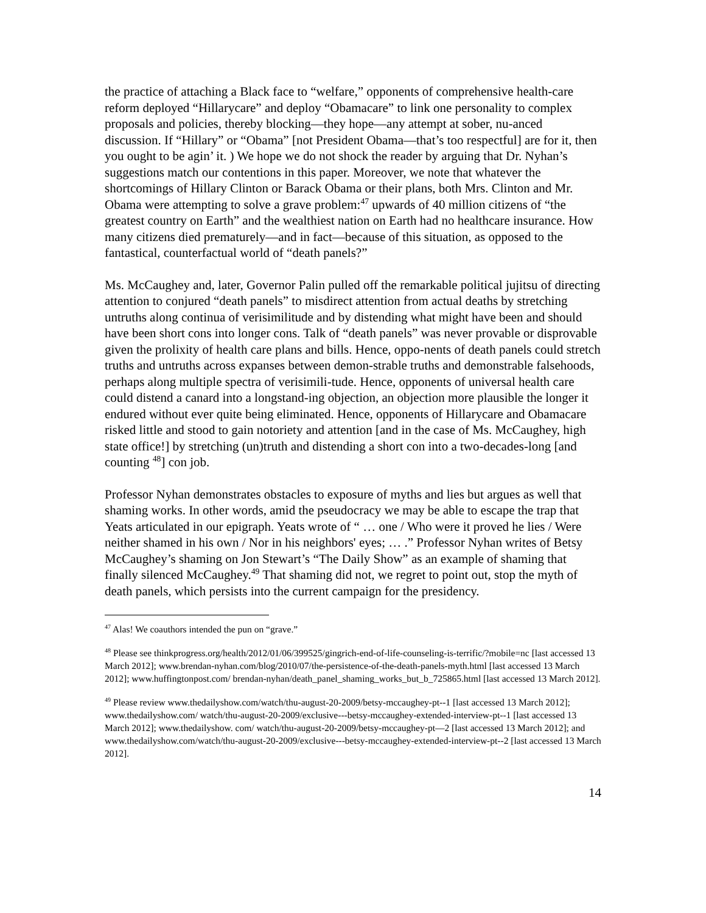the practice of attaching a Black face to “welfare,” opponents of comprehensive health-care reform deployed “Hillarycare” and deploy “Obamacare” to link one personality to complex proposals and policies, thereby blocking—they hope—any attempt at sober, nu-anced discussion. If “Hillary” or “Obama” [not President Obama—that’s too respectful] are for it, then you ought to be agin’ it. ) We hope we do not shock the reader by arguing that Dr. Nyhan’s suggestions match our contentions in this paper. Moreover, we note that whatever the shortcomings of Hillary Clinton or Barack Obama or their plans, both Mrs. Clinton and Mr. Obama were attempting to solve a grave problem:<sup>47</sup> upwards of 40 million citizens of “the greatest country on Earth” and the wealthiest nation on Earth had no healthcare insurance. How many citizens died prematurely—and in fact—because of this situation, as opposed to the fantastical, counterfactual world of “death panels?”
Ms. McCaughey and, later, Governor Palin pulled off the remarkable political jujitsu of directing attention to conjured “death panels” to misdirect attention from actual deaths by stretching untruths along continua of verisimilitude and by distending what might have been and should have been short cons into longer cons. Talk of “death panels” was never provable or disprovable given the prolixity of health care plans and bills. Hence, oppo-nents of death panels could stretch truths and untruths across expanses between demon-strable truths and demonstrable falsehoods, perhaps along multiple spectra of verisimili-tude. Hence, opponents of universal health care could distend a canard into a longstand-ing objection, an objection more plausible the longer it endured without ever quite being eliminated. Hence, opponents of Hillarycare and Obamacare risked little and stood to gain notoriety and attention [and in the case of Ms. McCaughey, high state office!] by stretching (un)truth and distending a short con into a two-decades-long [and counting <sup>48</sup>] con job.
Professor Nyhan demonstrates obstacles to exposure of myths and lies but argues as well that shaming works. In other words, amid the pseudocracy we may be able to escape the trap that Yeats articulated in our epigraph. Yeats wrote of “ … one / Who were it proved he lies / Were neither shamed in his own / Nor in his neighbors' eyes; … .” Professor Nyhan writes of Betsy McCaughey’s shaming on Jon Stewart’s “The Daily Show” as an example of shaming that finally silenced McCaughey.<sup>49</sup> That shaming did not, we regret to point out, stop the myth of death panels, which persists into the current campaign for the presidency.
<sup>47</sup> Alas! We coauthors intended the pun on “grave.”
<sup>48</sup> Please see thinkprogress.org/health/2012/01/06/399525/gingrich-end-of-life-counseling-is-terrific/?mobile=nc [last accessed 13 March 2012]; www.brendan-nyhan.com/blog/2010/07/the-persistence-of-the-death-panels-myth.html [last accessed 13 March 2012]; www.huffingtonpost.com/ brendan-nyhan/death_panel_shaming_works_but_b_725865.html [last accessed 13 March 2012].
<sup>49</sup> Please review www.thedailyshow.com/watch/thu-august-20-2009/betsy-mccaughey-pt--1 [last accessed 13 March 2012]; www.thedailyshow.com/ watch/thu-august-20-2009/exclusive---betsy-mccaughey-extended-interview-pt--1 [last accessed 13 March 2012]; www.thedailyshow. com/ watch/thu-august-20-2009/betsy-mccaughey-pt—2 [last accessed 13 March 2012]; and www.thedailyshow.com/watch/thu-august-20-2009/exclusive---betsy-mccaughey-extended-interview-pt--2 [last accessed 13 March 2012].
14